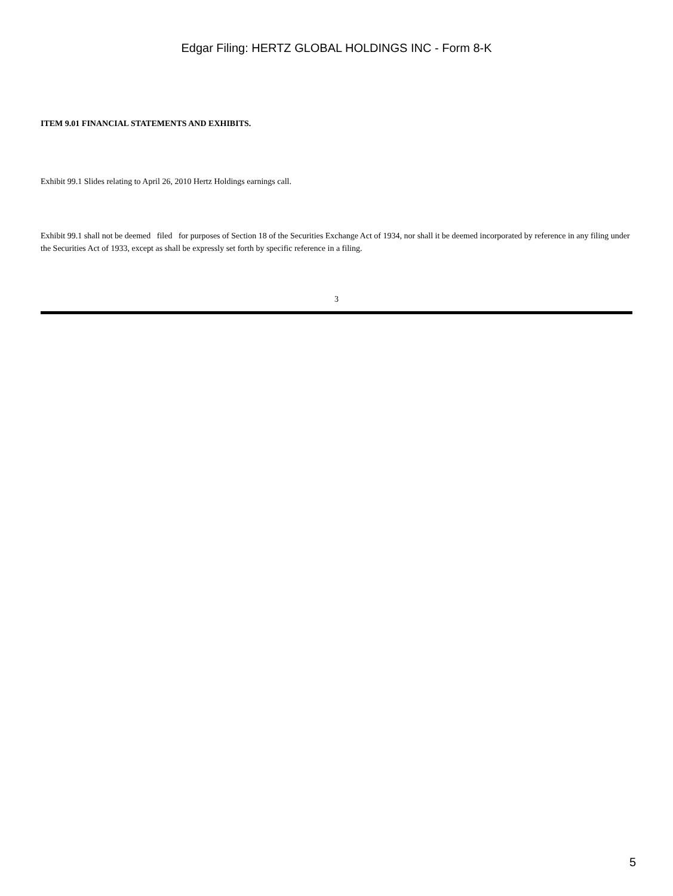Edgar Filing: HERTZ GLOBAL HOLDINGS INC - Form 8-K
ITEM 9.01 FINANCIAL STATEMENTS AND EXHIBITS.
Exhibit 99.1 Slides relating to April 26, 2010 Hertz Holdings earnings call.
Exhibit 99.1 shall not be deemed filed for purposes of Section 18 of the Securities Exchange Act of 1934, nor shall it be deemed incorporated by reference in any filing under the Securities Act of 1933, except as shall be expressly set forth by specific reference in a filing.
3
5